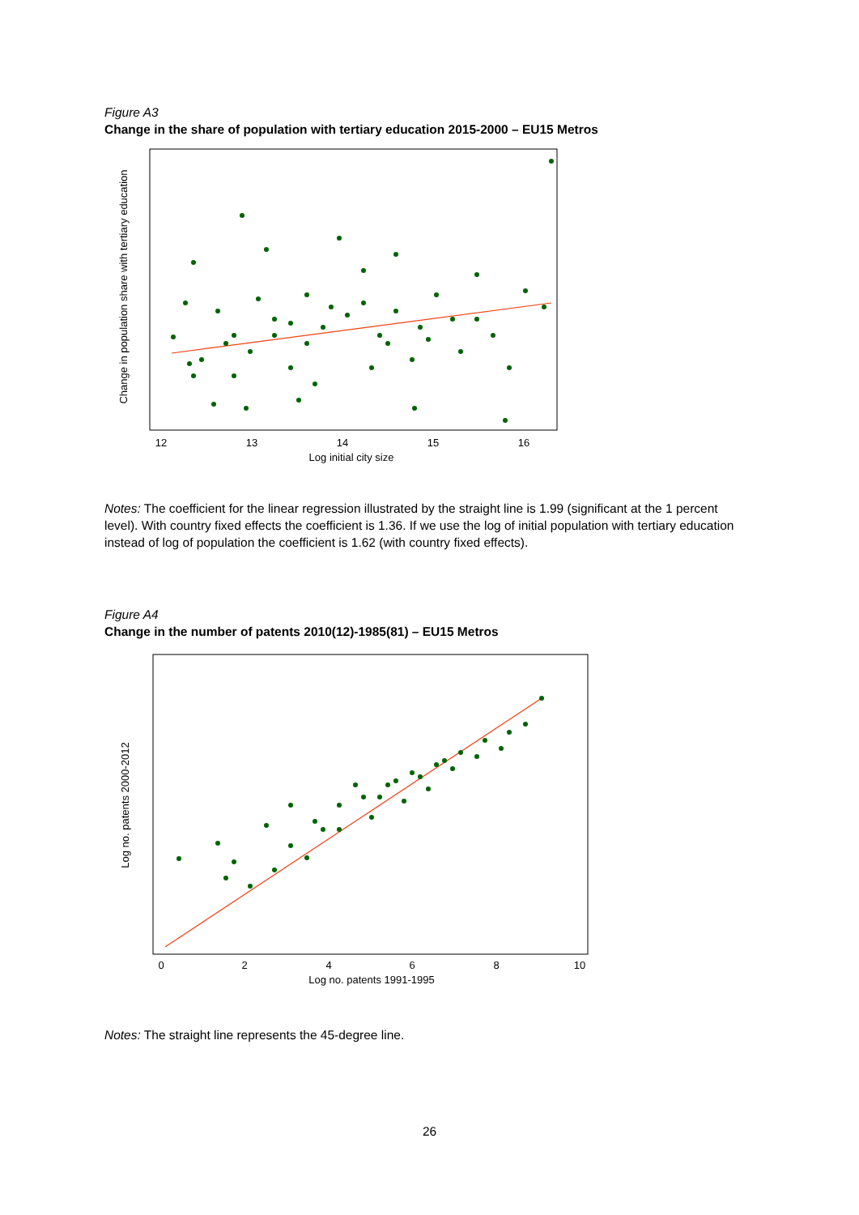Figure A3
Change in the share of population with tertiary education 2015-2000 – EU15 Metros
12
13
14
15
16
Log initial city size
Change in population share with tertiary education
Notes: The coefficient for the linear regression illustrated by the straight line is 1.99 (significant at the 1 percent level). With country fixed effects the coefficient is 1.36. If we use the log of initial population with tertiary education instead of log of population the coefficient is 1.62 (with country fixed effects).
Figure A4
Change in the number of patents 2010(12)-1985(81) – EU15 Metros
0
2
4
6
8
10
Log no. patents 1991-1995
Log no. patents 2000-2012
Notes: The straight line represents the 45-degree line.
26